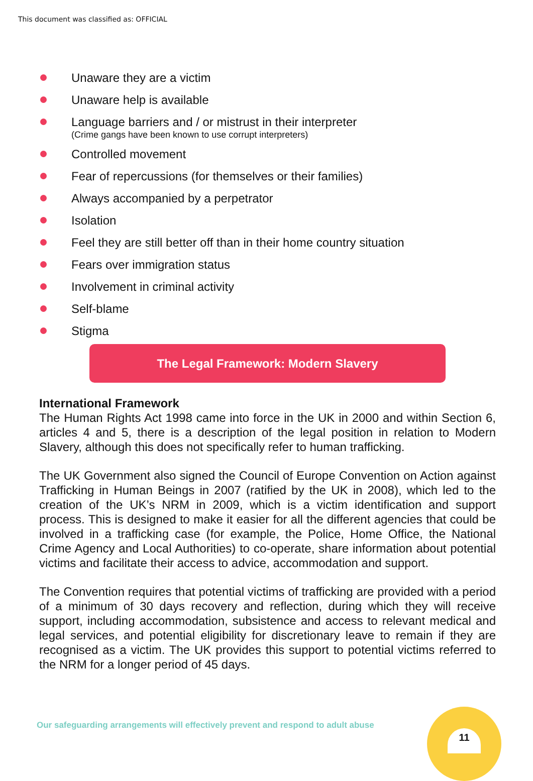This document was classified as: OFFICIAL
Unaware they are a victim
Unaware help is available
Language barriers and / or mistrust in their interpreter
(Crime gangs have been known to use corrupt interpreters)
Controlled movement
Fear of repercussions (for themselves or their families)
Always accompanied by a perpetrator
Isolation
Feel they are still better off than in their home country situation
Fears over immigration status
Involvement in criminal activity
Self-blame
Stigma
The Legal Framework: Modern Slavery
International Framework
The Human Rights Act 1998 came into force in the UK in 2000 and within Section 6, articles 4 and 5, there is a description of the legal position in relation to Modern Slavery, although this does not specifically refer to human trafficking.
The UK Government also signed the Council of Europe Convention on Action against Trafficking in Human Beings in 2007 (ratified by the UK in 2008), which led to the creation of the UK’s NRM in 2009, which is a victim identification and support process. This is designed to make it easier for all the different agencies that could be involved in a trafficking case (for example, the Police, Home Office, the National Crime Agency and Local Authorities) to co-operate, share information about potential victims and facilitate their access to advice, accommodation and support.
The Convention requires that potential victims of trafficking are provided with a period of a minimum of 30 days recovery and reflection, during which they will receive support, including accommodation, subsistence and access to relevant medical and legal services, and potential eligibility for discretionary leave to remain if they are recognised as a victim. The UK provides this support to potential victims referred to the NRM for a longer period of 45 days.
Our safeguarding arrangements will effectively prevent and respond to adult abuse
11